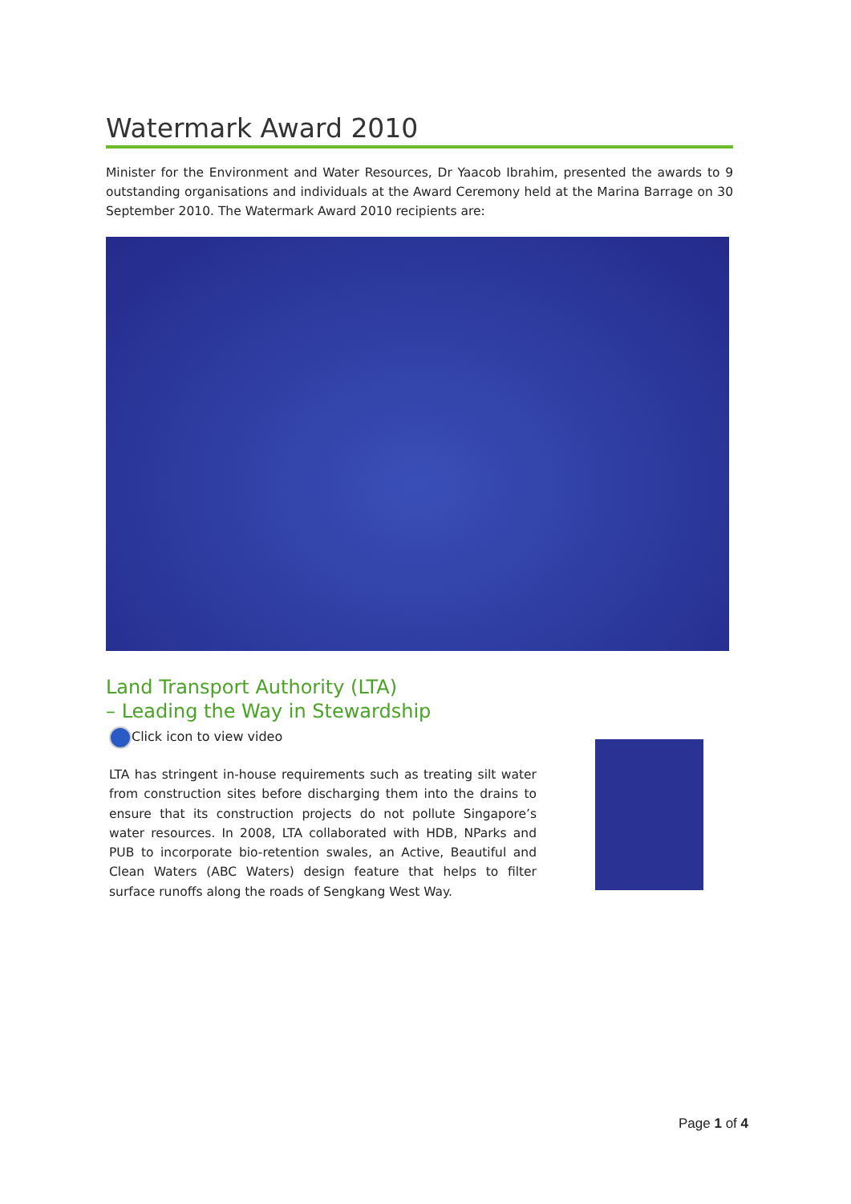Watermark Award 2010
Minister for the Environment and Water Resources, Dr Yaacob Ibrahim, presented the awards to 9 outstanding organisations and individuals at the Award Ceremony held at the Marina Barrage on 30 September 2010. The Watermark Award 2010 recipients are:
Land Transport Authority (LTA)
– Leading the Way in Stewardship
Click icon to view video
LTA has stringent in-house requirements such as treating silt water from construction sites before discharging them into the drains to ensure that its construction projects do not pollute Singapore’s water resources. In 2008, LTA collaborated with HDB, NParks and PUB to incorporate bio-retention swales, an Active, Beautiful and Clean Waters (ABC Waters) design feature that helps to filter surface runoffs along the roads of Sengkang West Way.
Page 1 of 4